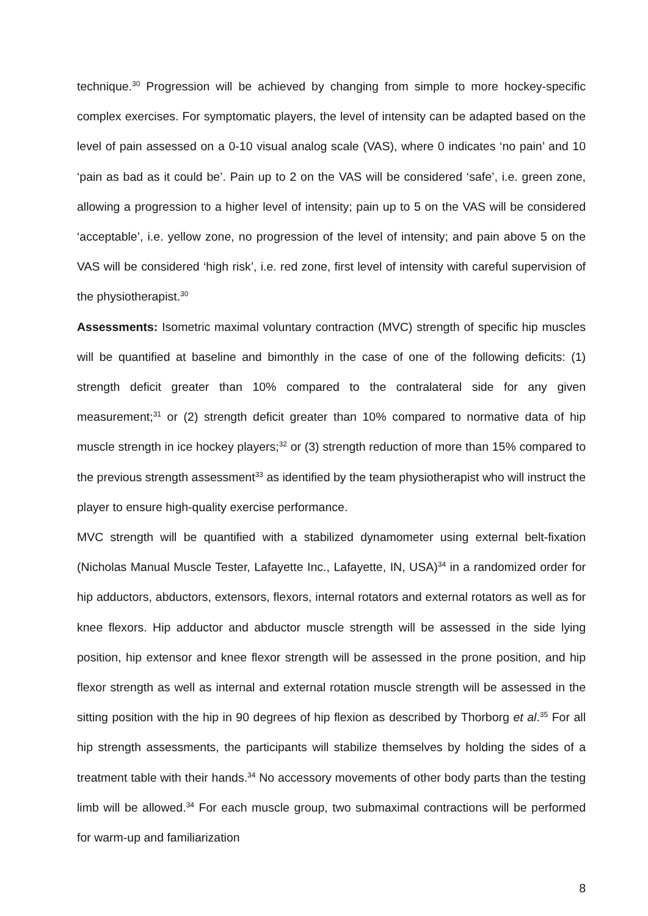technique.<sup>30</sup> Progression will be achieved by changing from simple to more hockey-specific complex exercises. For symptomatic players, the level of intensity can be adapted based on the level of pain assessed on a 0-10 visual analog scale (VAS), where 0 indicates ‘no pain’ and 10 ‘pain as bad as it could be’. Pain up to 2 on the VAS will be considered ‘safe’, i.e. green zone, allowing a progression to a higher level of intensity; pain up to 5 on the VAS will be considered ‘acceptable’, i.e. yellow zone, no progression of the level of intensity; and pain above 5 on the VAS will be considered ‘high risk’, i.e. red zone, first level of intensity with careful supervision of the physiotherapist.<sup>30</sup>
Assessments: Isometric maximal voluntary contraction (MVC) strength of specific hip muscles will be quantified at baseline and bimonthly in the case of one of the following deficits: (1) strength deficit greater than 10% compared to the contralateral side for any given measurement;<sup>31</sup> or (2) strength deficit greater than 10% compared to normative data of hip muscle strength in ice hockey players;<sup>32</sup> or (3) strength reduction of more than 15% compared to the previous strength assessment<sup>33</sup> as identified by the team physiotherapist who will instruct the player to ensure high-quality exercise performance.
MVC strength will be quantified with a stabilized dynamometer using external belt-fixation (Nicholas Manual Muscle Tester, Lafayette Inc., Lafayette, IN, USA)<sup>34</sup> in a randomized order for hip adductors, abductors, extensors, flexors, internal rotators and external rotators as well as for knee flexors. Hip adductor and abductor muscle strength will be assessed in the side lying position, hip extensor and knee flexor strength will be assessed in the prone position, and hip flexor strength as well as internal and external rotation muscle strength will be assessed in the sitting position with the hip in 90 degrees of hip flexion as described by Thorborg et al.<sup>35</sup> For all hip strength assessments, the participants will stabilize themselves by holding the sides of a treatment table with their hands.<sup>34</sup> No accessory movements of other body parts than the testing limb will be allowed.<sup>34</sup> For each muscle group, two submaximal contractions will be performed for warm-up and familiarization
8